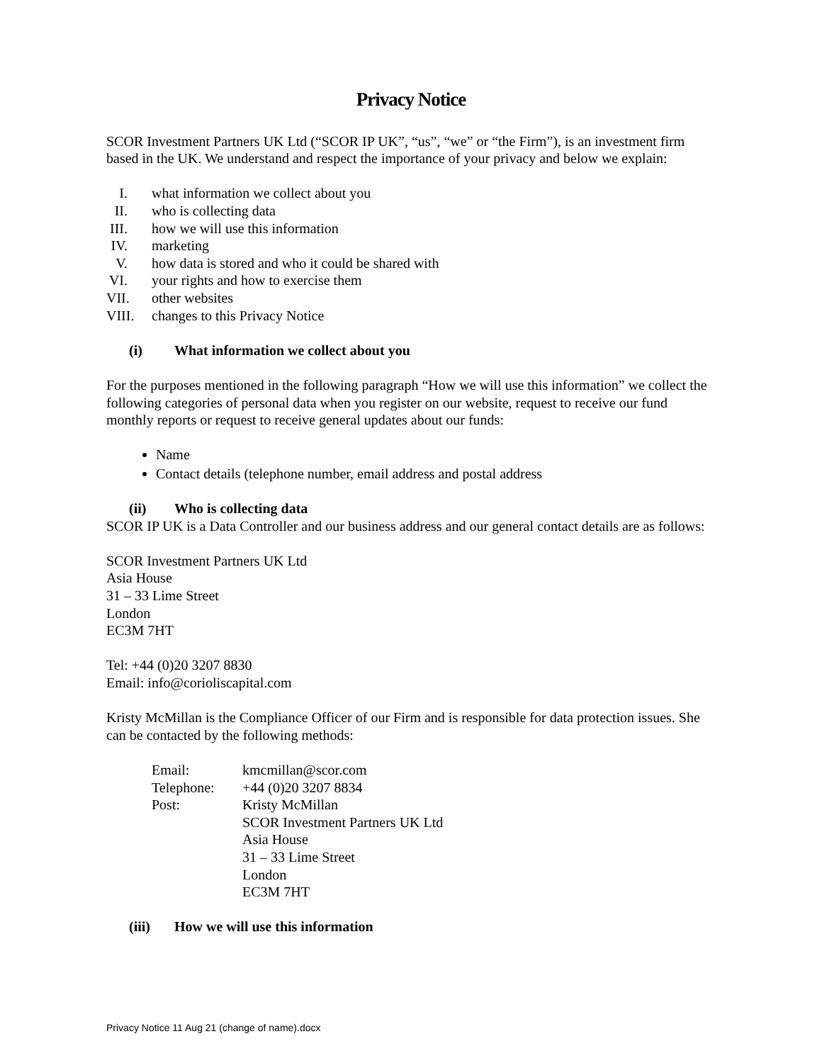Privacy Notice
SCOR Investment Partners UK Ltd (“SCOR IP UK”, “us”, “we” or “the Firm”), is an investment firm based in the UK. We understand and respect the importance of your privacy and below we explain:
I. what information we collect about you
II. who is collecting data
III. how we will use this information
IV. marketing
V. how data is stored and who it could be shared with
VI. your rights and how to exercise them
VII. other websites
VIII. changes to this Privacy Notice
(i) What information we collect about you
For the purposes mentioned in the following paragraph “How we will use this information” we collect the following categories of personal data when you register on our website, request to receive our fund monthly reports or request to receive general updates about our funds:
Name
Contact details (telephone number, email address and postal address
(ii) Who is collecting data
SCOR IP UK is a Data Controller and our business address and our general contact details are as follows:
SCOR Investment Partners UK Ltd
Asia House
31 – 33 Lime Street
London
EC3M 7HT
Tel: +44 (0)20 3207 8830
Email: info@corioliscapital.com
Kristy McMillan is the Compliance Officer of our Firm and is responsible for data protection issues. She can be contacted by the following methods:
Email: kmcmillan@scor.com Telephone: +44 (0)20 3207 8834 Post: Kristy McMillan
SCOR Investment Partners UK Ltd
Asia House
31 – 33 Lime Street
London
EC3M 7HT
(iii) How we will use this information
Privacy Notice 11 Aug 21 (change of name).docx